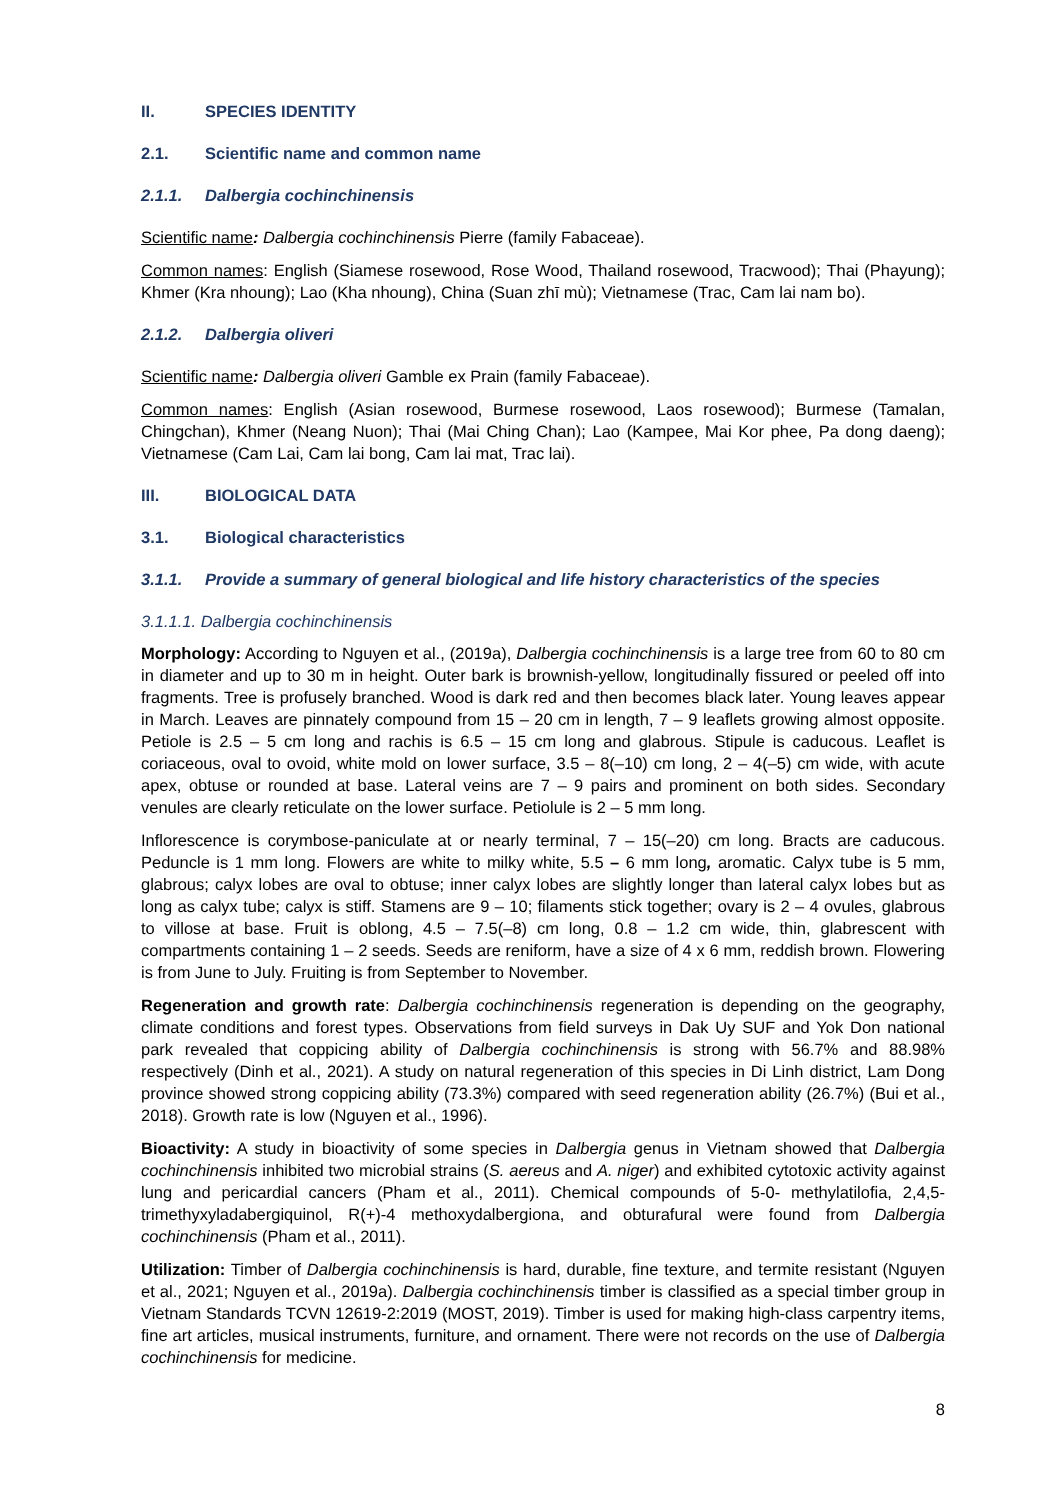II. SPECIES IDENTITY
2.1. Scientific name and common name
2.1.1. Dalbergia cochinchinensis
Scientific name: Dalbergia cochinchinensis Pierre (family Fabaceae).
Common names: English (Siamese rosewood, Rose Wood, Thailand rosewood, Tracwood); Thai (Phayung); Khmer (Kra nhoung); Lao (Kha nhoung), China (Suan zhī mù); Vietnamese (Trac, Cam lai nam bo).
2.1.2. Dalbergia oliveri
Scientific name: Dalbergia oliveri Gamble ex Prain (family Fabaceae).
Common names: English (Asian rosewood, Burmese rosewood, Laos rosewood); Burmese (Tamalan, Chingchan), Khmer (Neang Nuon); Thai (Mai Ching Chan); Lao (Kampee, Mai Kor phee, Pa dong daeng); Vietnamese (Cam Lai, Cam lai bong, Cam lai mat, Trac lai).
III. BIOLOGICAL DATA
3.1. Biological characteristics
3.1.1. Provide a summary of general biological and life history characteristics of the species
3.1.1.1. Dalbergia cochinchinensis
Morphology: According to Nguyen et al., (2019a), Dalbergia cochinchinensis is a large tree from 60 to 80 cm in diameter and up to 30 m in height. Outer bark is brownish-yellow, longitudinally fissured or peeled off into fragments. Tree is profusely branched. Wood is dark red and then becomes black later. Young leaves appear in March. Leaves are pinnately compound from 15 – 20 cm in length, 7 – 9 leaflets growing almost opposite. Petiole is 2.5 – 5 cm long and rachis is 6.5 – 15 cm long and glabrous. Stipule is caducous. Leaflet is coriaceous, oval to ovoid, white mold on lower surface, 3.5 – 8(–10) cm long, 2 – 4(–5) cm wide, with acute apex, obtuse or rounded at base. Lateral veins are 7 – 9 pairs and prominent on both sides. Secondary venules are clearly reticulate on the lower surface. Petiolule is 2 – 5 mm long.
Inflorescence is corymbose-paniculate at or nearly terminal, 7 – 15(–20) cm long. Bracts are caducous. Peduncle is 1 mm long. Flowers are white to milky white, 5.5 – 6 mm long, aromatic. Calyx tube is 5 mm, glabrous; calyx lobes are oval to obtuse; inner calyx lobes are slightly longer than lateral calyx lobes but as long as calyx tube; calyx is stiff. Stamens are 9 – 10; filaments stick together; ovary is 2 – 4 ovules, glabrous to villose at base. Fruit is oblong, 4.5 – 7.5(–8) cm long, 0.8 – 1.2 cm wide, thin, glabrescent with compartments containing 1 – 2 seeds. Seeds are reniform, have a size of 4 x 6 mm, reddish brown. Flowering is from June to July. Fruiting is from September to November.
Regeneration and growth rate: Dalbergia cochinchinensis regeneration is depending on the geography, climate conditions and forest types. Observations from field surveys in Dak Uy SUF and Yok Don national park revealed that coppicing ability of Dalbergia cochinchinensis is strong with 56.7% and 88.98% respectively (Dinh et al., 2021). A study on natural regeneration of this species in Di Linh district, Lam Dong province showed strong coppicing ability (73.3%) compared with seed regeneration ability (26.7%) (Bui et al., 2018). Growth rate is low (Nguyen et al., 1996).
Bioactivity: A study in bioactivity of some species in Dalbergia genus in Vietnam showed that Dalbergia cochinchinensis inhibited two microbial strains (S. aereus and A. niger) and exhibited cytotoxic activity against lung and pericardial cancers (Pham et al., 2011). Chemical compounds of 5-0- methylatilofia, 2,4,5-trimethyxyladabergiquinol, R(+)-4 methoxydalbergiona, and obturafural were found from Dalbergia cochinchinensis (Pham et al., 2011).
Utilization: Timber of Dalbergia cochinchinensis is hard, durable, fine texture, and termite resistant (Nguyen et al., 2021; Nguyen et al., 2019a). Dalbergia cochinchinensis timber is classified as a special timber group in Vietnam Standards TCVN 12619-2:2019 (MOST, 2019). Timber is used for making high-class carpentry items, fine art articles, musical instruments, furniture, and ornament. There were not records on the use of Dalbergia cochinchinensis for medicine.
8